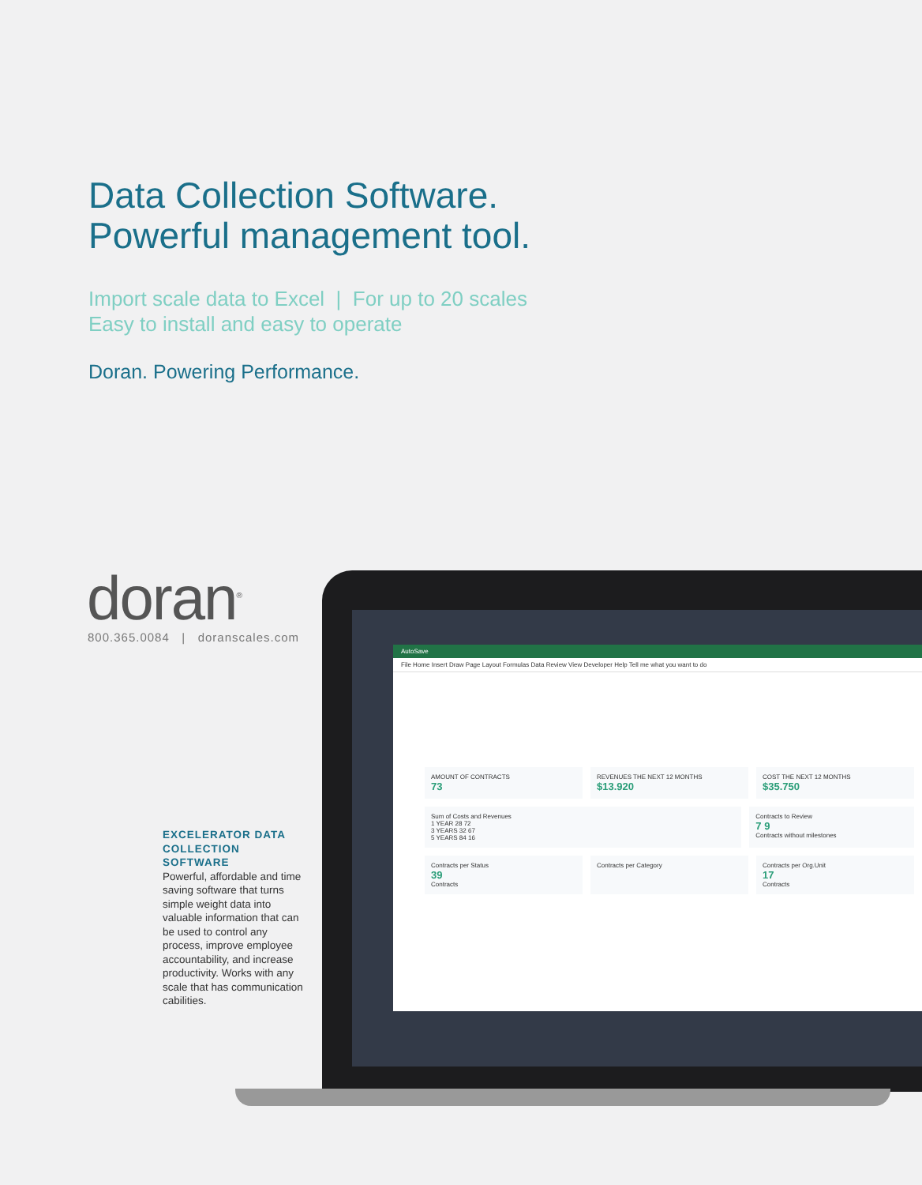Data Collection Software.
Powerful management tool.
Import scale data to Excel | For up to 20 scales
Easy to install and easy to operate
Doran. Powering Performance.
doran<sup>®</sup>
800.365.0084 | doranscales.com
EXCELERATOR DATA COLLECTION SOFTWARE
Powerful, affordable and time saving software that turns simple weight data into valuable information that can be used to control any process, improve employee accountability, and increase productivity. Works with any scale that has communication cabilities.
AutoSave
File Home Insert Draw Page Layout Formulas Data Review View Developer Help Tell me what you want to do
AMOUNT OF CONTRACTS
73
REVENUES THE NEXT 12 MONTHS
$13.920
COST THE NEXT 12 MONTHS
$35.750
Sum of Costs and Revenues
1 YEAR 28 72
3 YEARS 32 67
5 YEARS 84 16
Contracts to Review
7 9
Contracts without milestones
Contracts per Status
39
Contracts
Contracts per Category Contracts per Org.Unit
17
Contracts